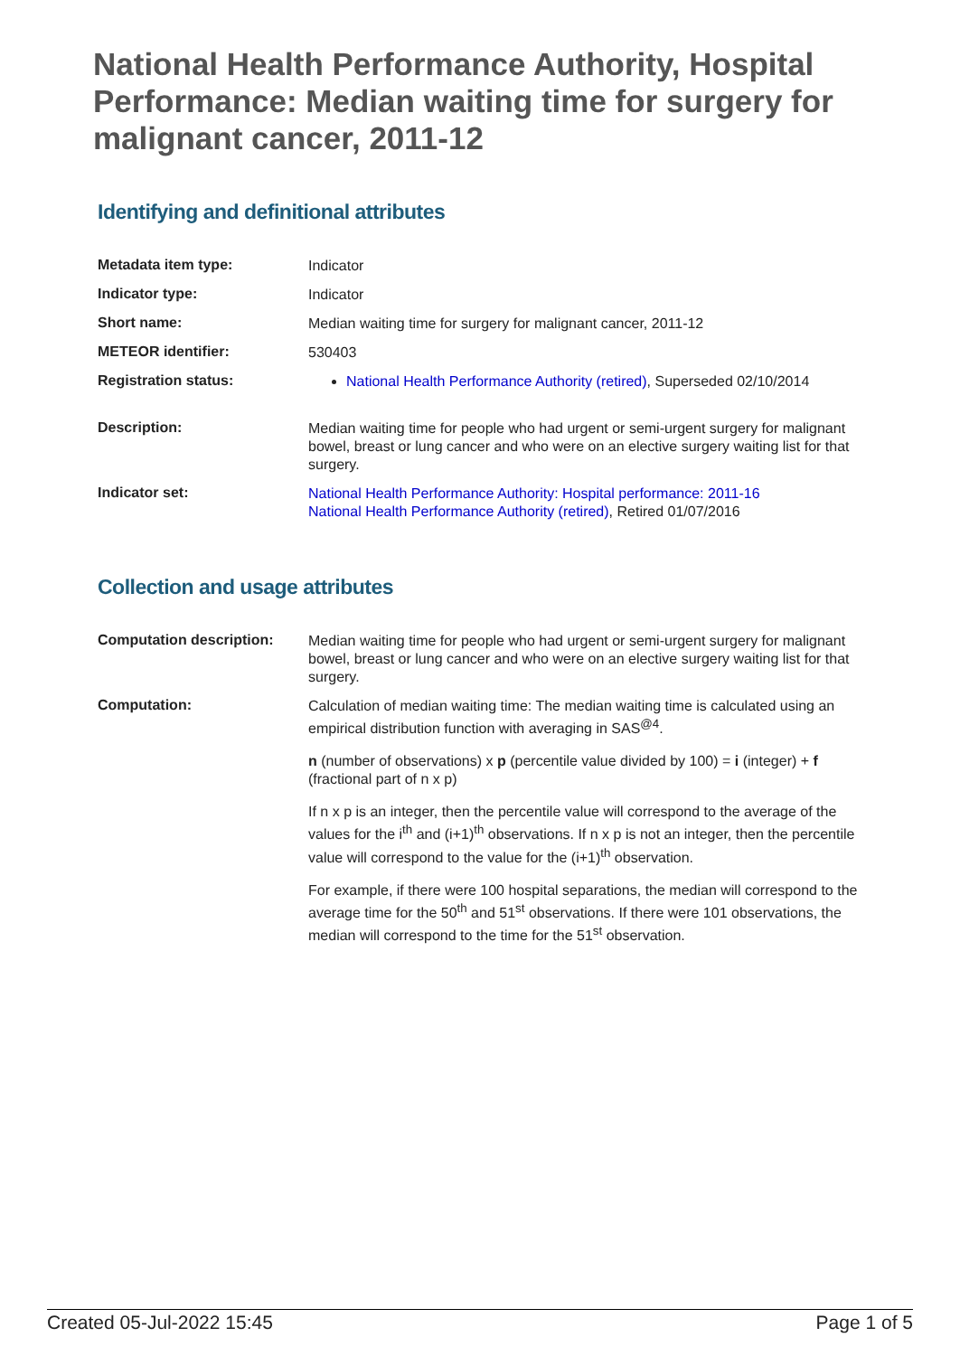National Health Performance Authority, Hospital Performance: Median waiting time for surgery for malignant cancer, 2011-12
Identifying and definitional attributes
| Metadata item type: | Indicator |
| Indicator type: | Indicator |
| Short name: | Median waiting time for surgery for malignant cancer, 2011-12 |
| METEOR identifier: | 530403 |
| Registration status: | National Health Performance Authority (retired) , Superseded 02/10/2014 |
| Description: | Median waiting time for people who had urgent or semi-urgent surgery for malignant bowel, breast or lung cancer and who were on an elective surgery waiting list for that surgery. |
| Indicator set: | National Health Performance Authority: Hospital performance: 2011-16 National Health Performance Authority (retired) , Retired 01/07/2016 |
Collection and usage attributes
| Computation description: | Median waiting time for people who had urgent or semi-urgent surgery for malignant bowel, breast or lung cancer and who were on an elective surgery waiting list for that surgery. |
| Computation: | Calculation of median waiting time: The median waiting time is calculated using an empirical distribution function with averaging in SAS<sup>@4</sup>. n (number of observations) x p (percentile value divided by 100) = i (integer) + f (fractional part of n x p) If n x p is an integer, then the percentile value will correspond to the average of the values for the i<sup>th</sup> and (i+1)<sup>th</sup> observations. If n x p is not an integer, then the percentile value will correspond to the value for the (i+1)<sup>th</sup> observation. For example, if there were 100 hospital separations, the median will correspond to the average time for the 50<sup>th</sup> and 51<sup>st</sup> observations. If there were 101 observations, the median will correspond to the time for the 51<sup>st</sup> observation. |
Created 05-Jul-2022 15:45 Page 1 of 5